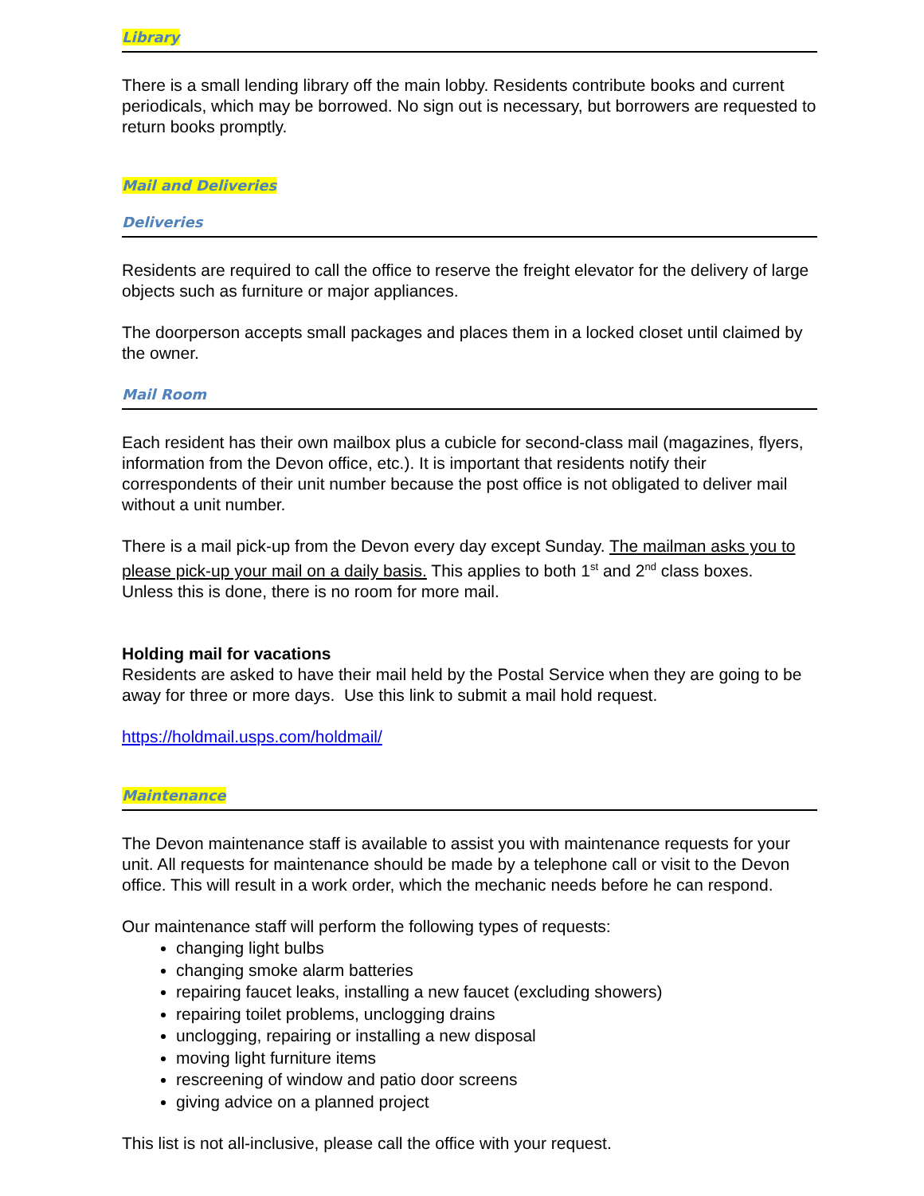Library
There is a small lending library off the main lobby. Residents contribute books and current periodicals, which may be borrowed. No sign out is necessary, but borrowers are requested to return books promptly.
Mail and Deliveries
Deliveries
Residents are required to call the office to reserve the freight elevator for the delivery of large objects such as furniture or major appliances.
The doorperson accepts small packages and places them in a locked closet until claimed by the owner.
Mail Room
Each resident has their own mailbox plus a cubicle for second-class mail (magazines, flyers, information from the Devon office, etc.). It is important that residents notify their correspondents of their unit number because the post office is not obligated to deliver mail without a unit number.
There is a mail pick-up from the Devon every day except Sunday. The mailman asks you to please pick-up your mail on a daily basis. This applies to both 1<sup>st</sup> and 2<sup>nd</sup> class boxes. Unless this is done, there is no room for more mail.
Holding mail for vacations
Residents are asked to have their mail held by the Postal Service when they are going to be away for three or more days. Use this link to submit a mail hold request.
https://holdmail.usps.com/holdmail/
Maintenance
The Devon maintenance staff is available to assist you with maintenance requests for your unit. All requests for maintenance should be made by a telephone call or visit to the Devon office. This will result in a work order, which the mechanic needs before he can respond.
Our maintenance staff will perform the following types of requests:
changing light bulbs
changing smoke alarm batteries
repairing faucet leaks, installing a new faucet (excluding showers)
repairing toilet problems, unclogging drains
unclogging, repairing or installing a new disposal
moving light furniture items
rescreening of window and patio door screens
giving advice on a planned project
This list is not all-inclusive, please call the office with your request.